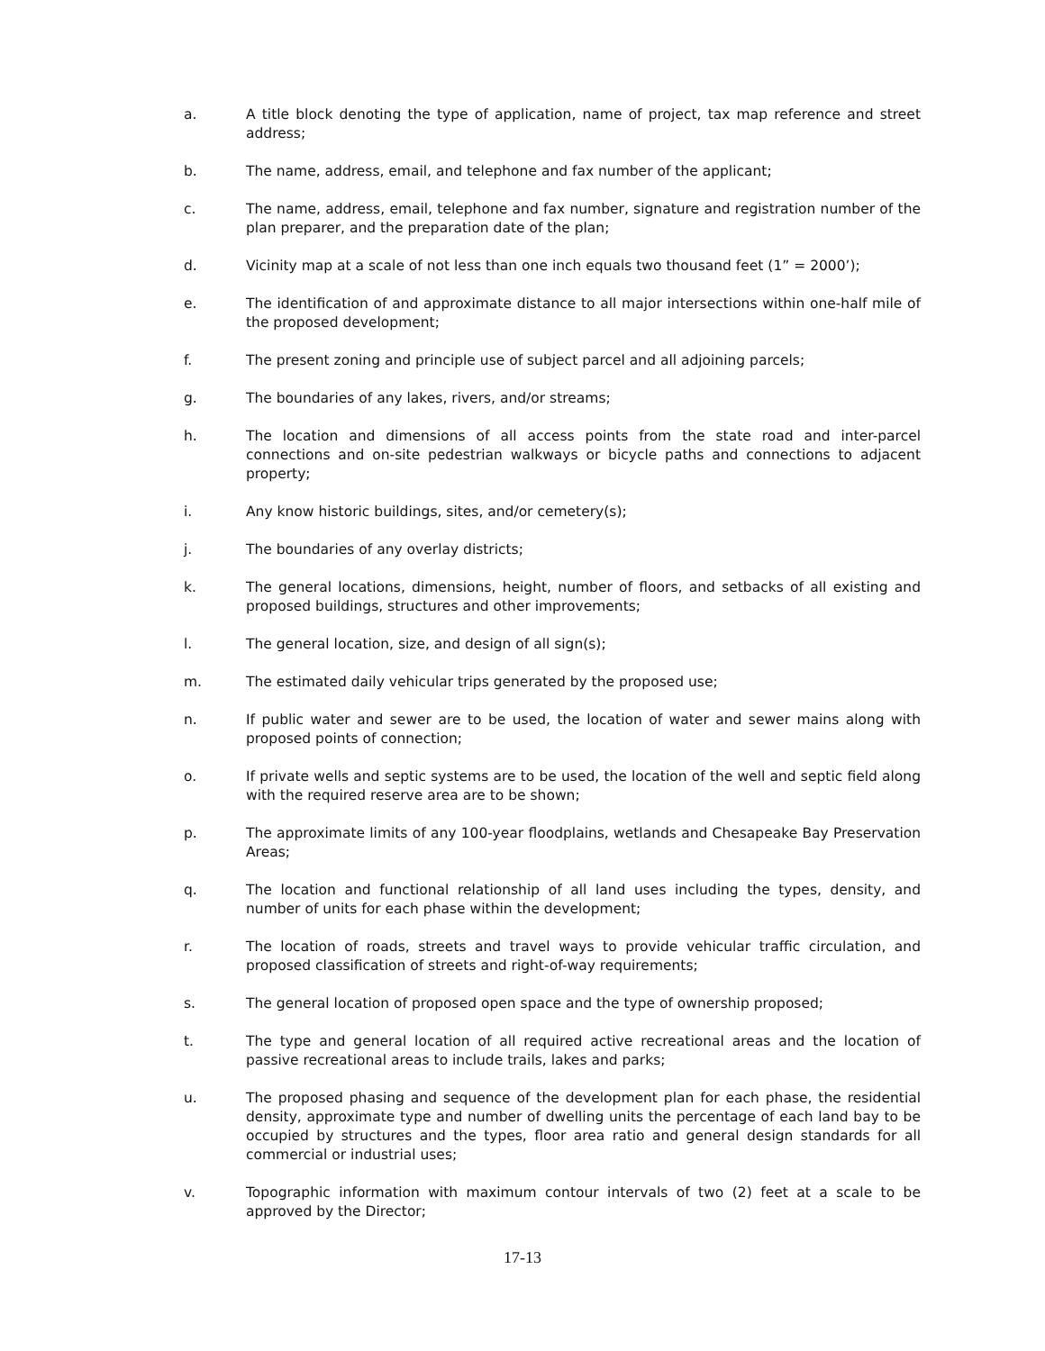a. A title block denoting the type of application, name of project, tax map reference and street address;
b. The name, address, email, and telephone and fax number of the applicant;
c. The name, address, email, telephone and fax number, signature and registration number of the plan preparer, and the preparation date of the plan;
d. Vicinity map at a scale of not less than one inch equals two thousand feet (1” = 2000’);
e. The identification of and approximate distance to all major intersections within one-half mile of the proposed development;
f. The present zoning and principle use of subject parcel and all adjoining parcels;
g. The boundaries of any lakes, rivers, and/or streams;
h. The location and dimensions of all access points from the state road and inter-parcel connections and on-site pedestrian walkways or bicycle paths and connections to adjacent property;
i. Any know historic buildings, sites, and/or cemetery(s);
j. The boundaries of any overlay districts;
k. The general locations, dimensions, height, number of floors, and setbacks of all existing and proposed buildings, structures and other improvements;
l. The general location, size, and design of all sign(s);
m. The estimated daily vehicular trips generated by the proposed use;
n. If public water and sewer are to be used, the location of water and sewer mains along with proposed points of connection;
o. If private wells and septic systems are to be used, the location of the well and septic field along with the required reserve area are to be shown;
p. The approximate limits of any 100-year floodplains, wetlands and Chesapeake Bay Preservation Areas;
q. The location and functional relationship of all land uses including the types, density, and number of units for each phase within the development;
r. The location of roads, streets and travel ways to provide vehicular traffic circulation, and proposed classification of streets and right-of-way requirements;
s. The general location of proposed open space and the type of ownership proposed;
t. The type and general location of all required active recreational areas and the location of passive recreational areas to include trails, lakes and parks;
u. The proposed phasing and sequence of the development plan for each phase, the residential density, approximate type and number of dwelling units the percentage of each land bay to be occupied by structures and the types, floor area ratio and general design standards for all commercial or industrial uses;
v. Topographic information with maximum contour intervals of two (2) feet at a scale to be approved by the Director;
17-13